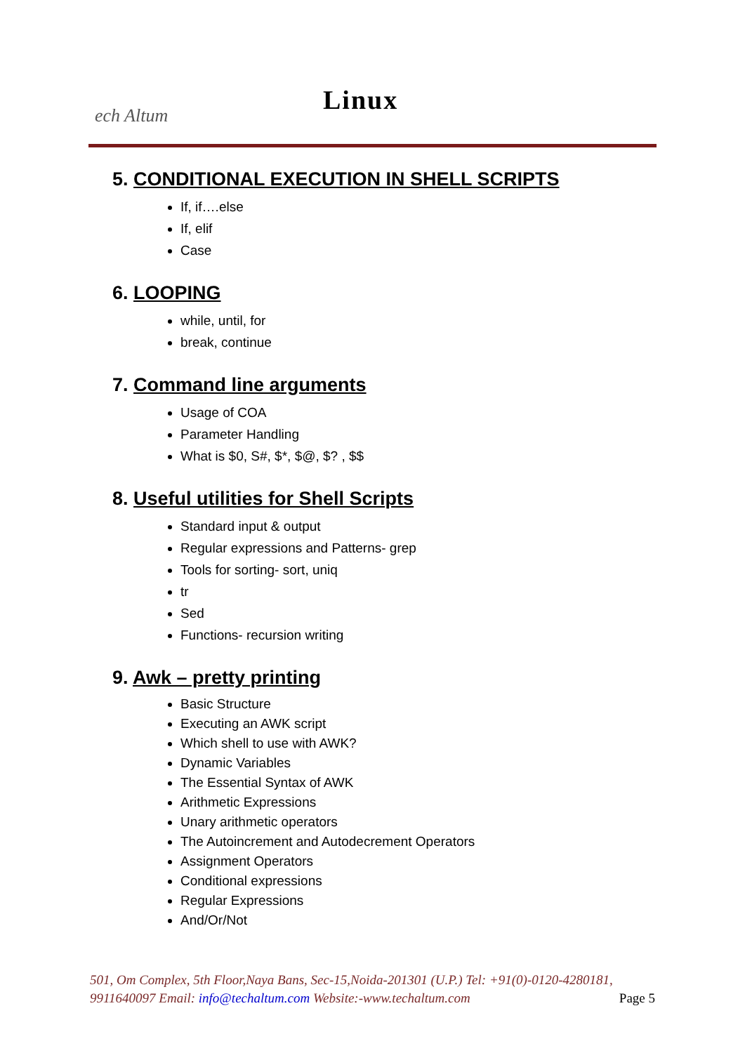ech Altum
Linux
5. CONDITIONAL EXECUTION IN SHELL SCRIPTS
If, if….else
If, elif
Case
6. LOOPING
while, until, for
break, continue
7. Command line arguments
Usage of COA
Parameter Handling
What is $0, S#, $*, $@, $? , $$
8. Useful utilities for Shell Scripts
Standard input & output
Regular expressions and Patterns- grep
Tools for sorting- sort, uniq
tr
Sed
Functions- recursion writing
9. Awk – pretty printing
Basic Structure
Executing an AWK script
Which shell to use with AWK?
Dynamic Variables
The Essential Syntax of AWK
Arithmetic Expressions
Unary arithmetic operators
The Autoincrement and Autodecrement Operators
Assignment Operators
Conditional expressions
Regular Expressions
And/Or/Not
501, Om Complex, 5th Floor,Naya Bans, Sec-15,Noida-201301 (U.P.) Tel: +91(0)-0120-4280181, 9911640097 Email: info@techaltum.com Website:-www.techaltum.com Page 5